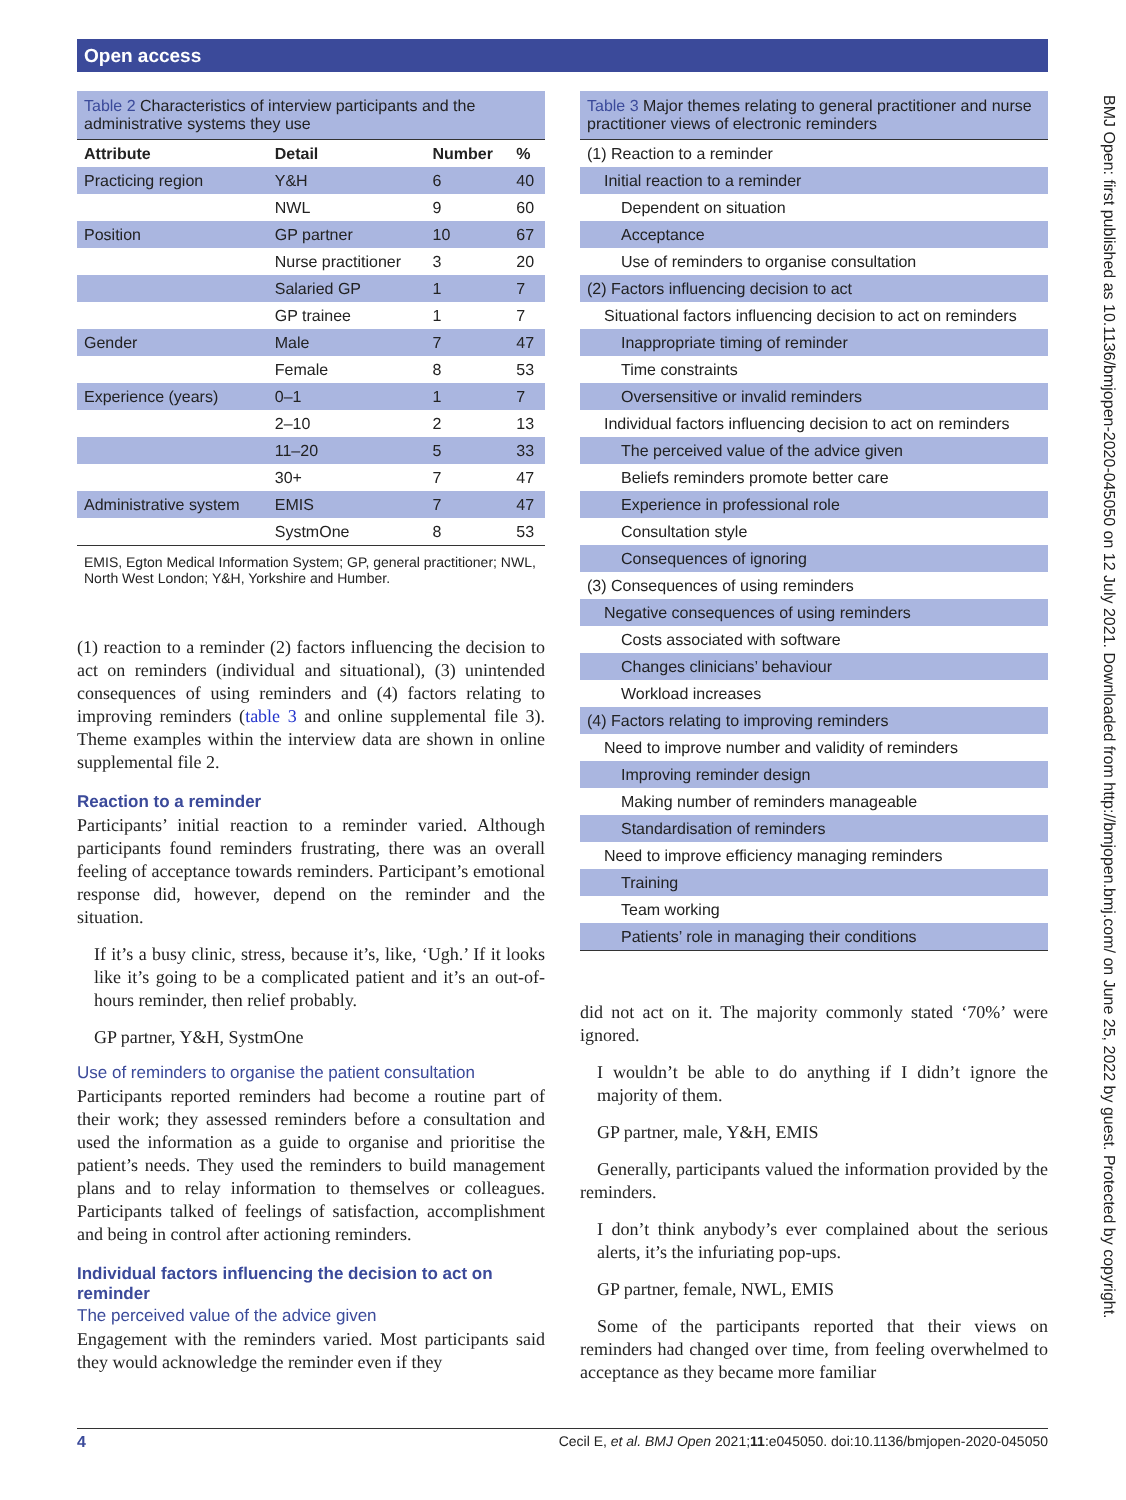Open access
Table 2 Characteristics of interview participants and the administrative systems they use
| Attribute | Detail | Number | % |
| --- | --- | --- | --- |
| Practicing region | Y&H | 6 | 40 |
| | NWL | 9 | 60 |
| Position | GP partner | 10 | 67 |
| | Nurse practitioner | 3 | 20 |
| | Salaried GP | 1 | 7 |
| | GP trainee | 1 | 7 |
| Gender | Male | 7 | 47 |
| | Female | 8 | 53 |
| Experience (years) | 0–1 | 1 | 7 |
| | 2–10 | 2 | 13 |
| | 11–20 | 5 | 33 |
| | 30+ | 7 | 47 |
| Administrative system | EMIS | 7 | 47 |
| | SystmOne | 8 | 53 |
EMIS, Egton Medical Information System; GP, general practitioner; NWL, North West London; Y&H, Yorkshire and Humber.
(1) reaction to a reminder (2) factors influencing the decision to act on reminders (individual and situational), (3) unintended consequences of using reminders and (4) factors relating to improving reminders (table 3 and online supplemental file 3). Theme examples within the interview data are shown in online supplemental file 2.
Reaction to a reminder
Participants’ initial reaction to a reminder varied. Although participants found reminders frustrating, there was an overall feeling of acceptance towards reminders. Participant’s emotional response did, however, depend on the reminder and the situation.
If it’s a busy clinic, stress, because it’s, like, ‘Ugh.’ If it looks like it’s going to be a complicated patient and it’s an out-of-hours reminder, then relief probably.
GP partner, Y&H, SystmOne
Use of reminders to organise the patient consultation
Participants reported reminders had become a routine part of their work; they assessed reminders before a consultation and used the information as a guide to organise and prioritise the patient’s needs. They used the reminders to build management plans and to relay information to themselves or colleagues. Participants talked of feelings of satisfaction, accomplishment and being in control after actioning reminders.
Individual factors influencing the decision to act on reminder
The perceived value of the advice given
Engagement with the reminders varied. Most participants said they would acknowledge the reminder even if they
Table 3 Major themes relating to general practitioner and nurse practitioner views of electronic reminders
| (1) Reaction to a reminder |
| Initial reaction to a reminder |
| Dependent on situation |
| Acceptance |
| Use of reminders to organise consultation |
| (2) Factors influencing decision to act |
| Situational factors influencing decision to act on reminders |
| Inappropriate timing of reminder |
| Time constraints |
| Oversensitive or invalid reminders |
| Individual factors influencing decision to act on reminders |
| The perceived value of the advice given |
| Beliefs reminders promote better care |
| Experience in professional role |
| Consultation style |
| Consequences of ignoring |
| (3) Consequences of using reminders |
| Negative consequences of using reminders |
| Costs associated with software |
| Changes clinicians’ behaviour |
| Workload increases |
| (4) Factors relating to improving reminders |
| Need to improve number and validity of reminders |
| Improving reminder design |
| Making number of reminders manageable |
| Standardisation of reminders |
| Need to improve efficiency managing reminders |
| Training |
| Team working |
| Patients’ role in managing their conditions |
did not act on it. The majority commonly stated ‘70%’ were ignored.
I wouldn’t be able to do anything if I didn’t ignore the majority of them.
GP partner, male, Y&H, EMIS
Generally, participants valued the information provided by the reminders.
I don’t think anybody’s ever complained about the serious alerts, it’s the infuriating pop-ups.
GP partner, female, NWL, EMIS
Some of the participants reported that their views on reminders had changed over time, from feeling overwhelmed to acceptance as they became more familiar
BMJ Open: first published as 10.1136/bmjopen-2020-045050 on 12 July 2021. Downloaded from http://bmjopen.bmj.com/ on June 25, 2022 by guest. Protected by copyright.
4 Cecil E, et al. BMJ Open 2021;11:e045050. doi:10.1136/bmjopen-2020-045050